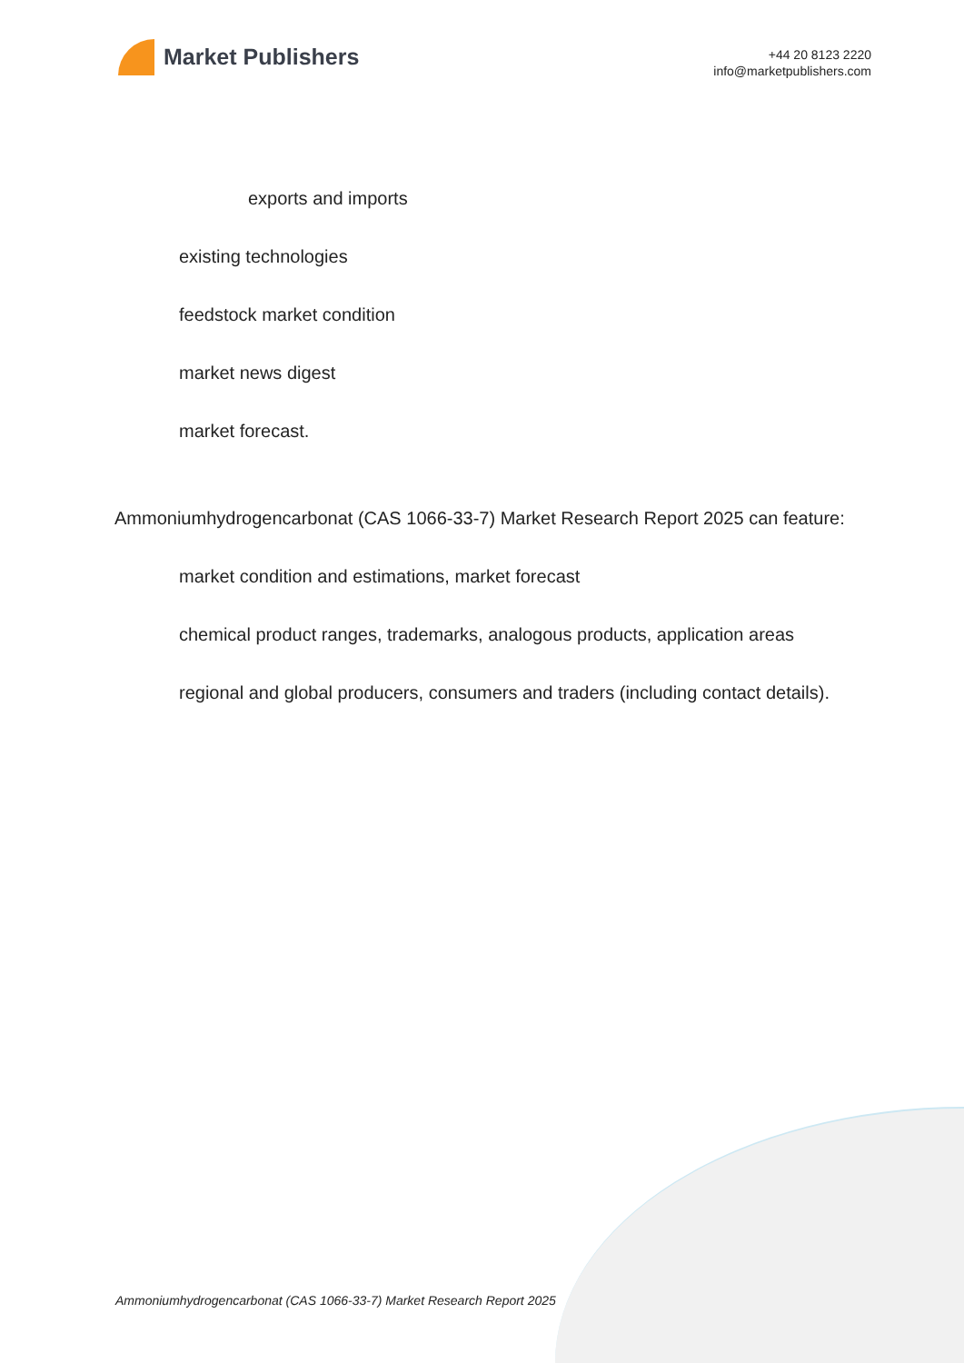Market Publishers
+44 20 8123 2220
info@marketpublishers.com
exports and imports
existing technologies
feedstock market condition
market news digest
market forecast.
Ammoniumhydrogencarbonat (CAS 1066-33-7) Market Research Report 2025 can feature:
market condition and estimations, market forecast
chemical product ranges, trademarks, analogous products, application areas
regional and global producers, consumers and traders (including contact details).
Ammoniumhydrogencarbonat (CAS 1066-33-7) Market Research Report 2025